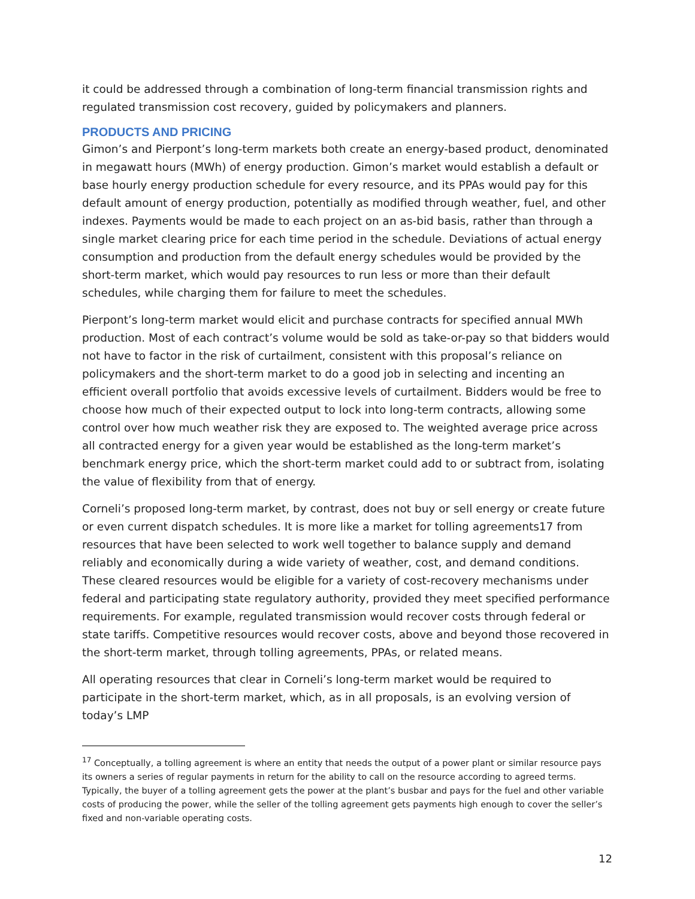it could be addressed through a combination of long-term financial transmission rights and regulated transmission cost recovery, guided by policymakers and planners.
PRODUCTS AND PRICING
Gimon’s and Pierpont’s long-term markets both create an energy-based product, denominated in megawatt hours (MWh) of energy production. Gimon’s market would establish a default or base hourly energy production schedule for every resource, and its PPAs would pay for this default amount of energy production, potentially as modified through weather, fuel, and other indexes. Payments would be made to each project on an as-bid basis, rather than through a single market clearing price for each time period in the schedule. Deviations of actual energy consumption and production from the default energy schedules would be provided by the short-term market, which would pay resources to run less or more than their default schedules, while charging them for failure to meet the schedules.
Pierpont’s long-term market would elicit and purchase contracts for specified annual MWh production. Most of each contract’s volume would be sold as take-or-pay so that bidders would not have to factor in the risk of curtailment, consistent with this proposal’s reliance on policymakers and the short-term market to do a good job in selecting and incenting an efficient overall portfolio that avoids excessive levels of curtailment. Bidders would be free to choose how much of their expected output to lock into long-term contracts, allowing some control over how much weather risk they are exposed to. The weighted average price across all contracted energy for a given year would be established as the long-term market’s benchmark energy price, which the short-term market could add to or subtract from, isolating the value of flexibility from that of energy.
Corneli’s proposed long-term market, by contrast, does not buy or sell energy or create future or even current dispatch schedules. It is more like a market for tolling agreements17 from resources that have been selected to work well together to balance supply and demand reliably and economically during a wide variety of weather, cost, and demand conditions. These cleared resources would be eligible for a variety of cost-recovery mechanisms under federal and participating state regulatory authority, provided they meet specified performance requirements. For example, regulated transmission would recover costs through federal or state tariffs. Competitive resources would recover costs, above and beyond those recovered in the short-term market, through tolling agreements, PPAs, or related means.
All operating resources that clear in Corneli’s long-term market would be required to participate in the short-term market, which, as in all proposals, is an evolving version of today’s LMP
<sup>17</sup> Conceptually, a tolling agreement is where an entity that needs the output of a power plant or similar resource pays its owners a series of regular payments in return for the ability to call on the resource according to agreed terms. Typically, the buyer of a tolling agreement gets the power at the plant’s busbar and pays for the fuel and other variable costs of producing the power, while the seller of the tolling agreement gets payments high enough to cover the seller’s fixed and non-variable operating costs.
12